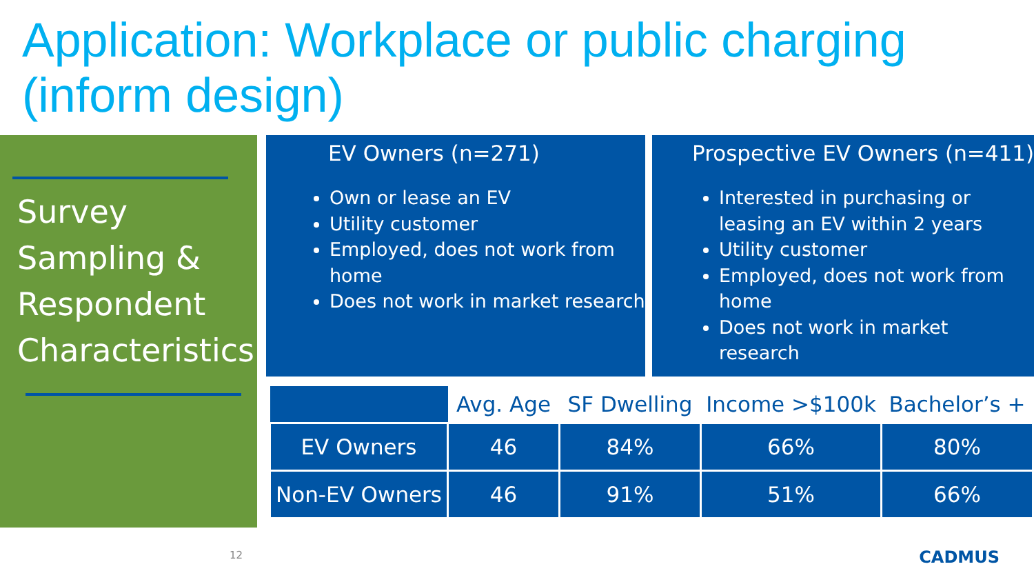Application: Workplace or public charging (inform design)
Survey
Sampling &
Respondent
Characteristics
EV Owners (n=271)
Own or lease an EV
Utility customer
Employed, does not work from home
Does not work in market research
Prospective EV Owners (n=411)
Interested in purchasing or leasing an EV within 2 years
Utility customer
Employed, does not work from home
Does not work in market research
| | Avg. Age | SF Dwelling | Income >$100k | Bachelor’s + |
| --- | --- | --- | --- | --- |
| EV Owners | 46 | 84% | 66% | 80% |
| Non-EV Owners | 46 | 91% | 51% | 66% |
12 CADMUS